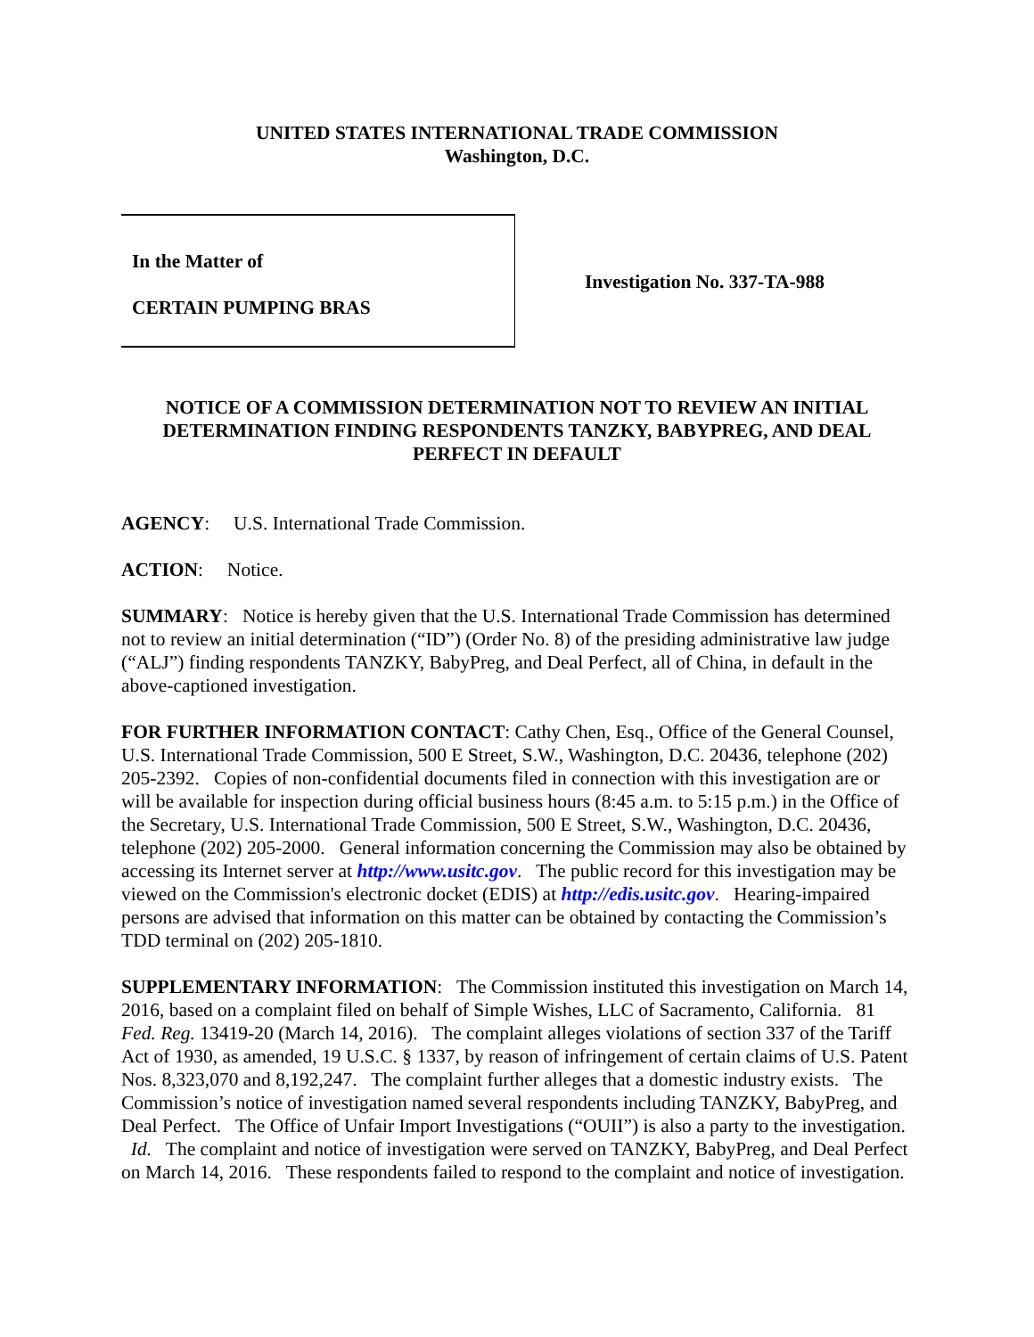UNITED STATES INTERNATIONAL TRADE COMMISSION
Washington, D.C.
In the Matter of
CERTAIN PUMPING BRAS
Investigation No. 337-TA-988
NOTICE OF A COMMISSION DETERMINATION NOT TO REVIEW AN INITIAL DETERMINATION FINDING RESPONDENTS TANZKY, BABYPREG, AND DEAL PERFECT IN DEFAULT
AGENCY: U.S. International Trade Commission.
ACTION: Notice.
SUMMARY: Notice is hereby given that the U.S. International Trade Commission has determined not to review an initial determination (“ID”) (Order No. 8) of the presiding administrative law judge (“ALJ”) finding respondents TANZKY, BabyPreg, and Deal Perfect, all of China, in default in the above-captioned investigation.
FOR FURTHER INFORMATION CONTACT: Cathy Chen, Esq., Office of the General Counsel, U.S. International Trade Commission, 500 E Street, S.W., Washington, D.C. 20436, telephone (202) 205-2392. Copies of non-confidential documents filed in connection with this investigation are or will be available for inspection during official business hours (8:45 a.m. to 5:15 p.m.) in the Office of the Secretary, U.S. International Trade Commission, 500 E Street, S.W., Washington, D.C. 20436, telephone (202) 205-2000. General information concerning the Commission may also be obtained by accessing its Internet server at http://www.usitc.gov. The public record for this investigation may be viewed on the Commission's electronic docket (EDIS) at http://edis.usitc.gov. Hearing-impaired persons are advised that information on this matter can be obtained by contacting the Commission’s TDD terminal on (202) 205-1810.
SUPPLEMENTARY INFORMATION: The Commission instituted this investigation on March 14, 2016, based on a complaint filed on behalf of Simple Wishes, LLC of Sacramento, California. 81 Fed. Reg. 13419-20 (March 14, 2016). The complaint alleges violations of section 337 of the Tariff Act of 1930, as amended, 19 U.S.C. § 1337, by reason of infringement of certain claims of U.S. Patent Nos. 8,323,070 and 8,192,247. The complaint further alleges that a domestic industry exists. The Commission’s notice of investigation named several respondents including TANZKY, BabyPreg, and Deal Perfect. The Office of Unfair Import Investigations (“OUII”) is also a party to the investigation. Id. The complaint and notice of investigation were served on TANZKY, BabyPreg, and Deal Perfect on March 14, 2016. These respondents failed to respond to the complaint and notice of investigation.